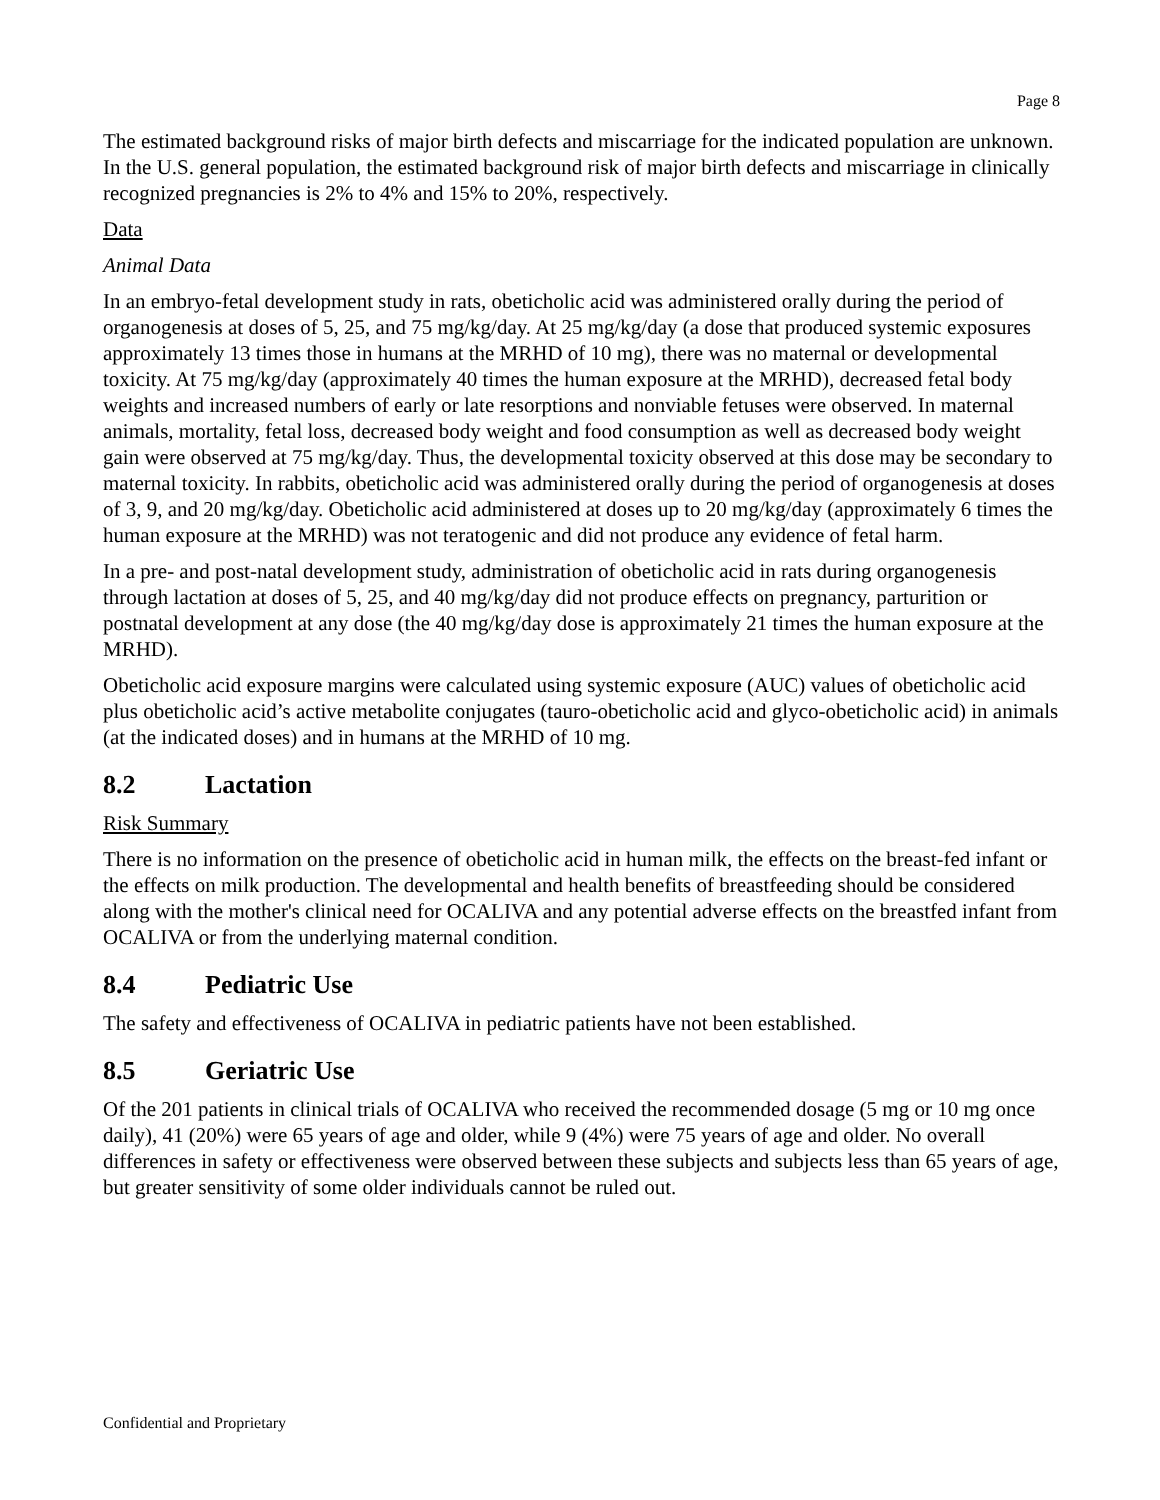Page 8
The estimated background risks of major birth defects and miscarriage for the indicated population are unknown. In the U.S. general population, the estimated background risk of major birth defects and miscarriage in clinically recognized pregnancies is 2% to 4% and 15% to 20%, respectively.
Data
Animal Data
In an embryo-fetal development study in rats, obeticholic acid was administered orally during the period of organogenesis at doses of 5, 25, and 75 mg/kg/day. At 25 mg/kg/day (a dose that produced systemic exposures approximately 13 times those in humans at the MRHD of 10 mg), there was no maternal or developmental toxicity. At 75 mg/kg/day (approximately 40 times the human exposure at the MRHD), decreased fetal body weights and increased numbers of early or late resorptions and nonviable fetuses were observed. In maternal animals, mortality, fetal loss, decreased body weight and food consumption as well as decreased body weight gain were observed at 75 mg/kg/day. Thus, the developmental toxicity observed at this dose may be secondary to maternal toxicity. In rabbits, obeticholic acid was administered orally during the period of organogenesis at doses of 3, 9, and 20 mg/kg/day. Obeticholic acid administered at doses up to 20 mg/kg/day (approximately 6 times the human exposure at the MRHD) was not teratogenic and did not produce any evidence of fetal harm.
In a pre- and post-natal development study, administration of obeticholic acid in rats during organogenesis through lactation at doses of 5, 25, and 40 mg/kg/day did not produce effects on pregnancy, parturition or postnatal development at any dose (the 40 mg/kg/day dose is approximately 21 times the human exposure at the MRHD).
Obeticholic acid exposure margins were calculated using systemic exposure (AUC) values of obeticholic acid plus obeticholic acid’s active metabolite conjugates (tauro-obeticholic acid and glyco-obeticholic acid) in animals (at the indicated doses) and in humans at the MRHD of 10 mg.
8.2 Lactation
Risk Summary
There is no information on the presence of obeticholic acid in human milk, the effects on the breast-fed infant or the effects on milk production. The developmental and health benefits of breastfeeding should be considered along with the mother's clinical need for OCALIVA and any potential adverse effects on the breastfed infant from OCALIVA or from the underlying maternal condition.
8.4 Pediatric Use
The safety and effectiveness of OCALIVA in pediatric patients have not been established.
8.5 Geriatric Use
Of the 201 patients in clinical trials of OCALIVA who received the recommended dosage (5 mg or 10 mg once daily), 41 (20%) were 65 years of age and older, while 9 (4%) were 75 years of age and older. No overall differences in safety or effectiveness were observed between these subjects and subjects less than 65 years of age, but greater sensitivity of some older individuals cannot be ruled out.
Confidential and Proprietary